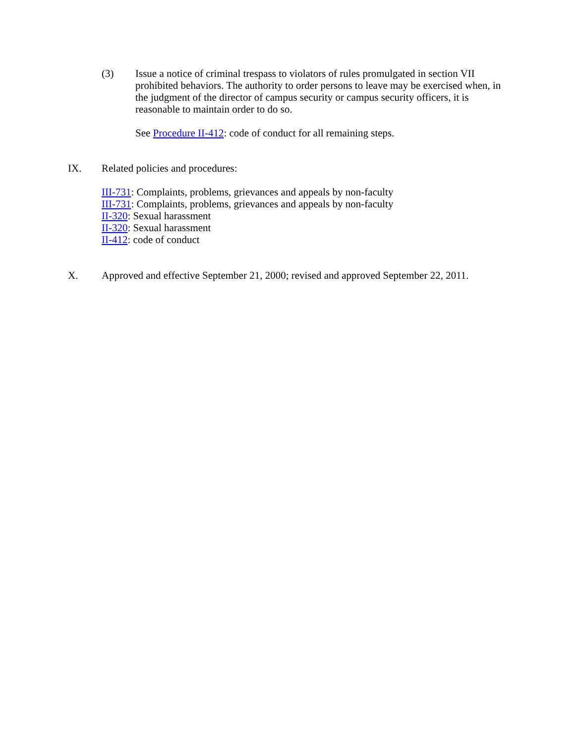(3) Issue a notice of criminal trespass to violators of rules promulgated in section VII prohibited behaviors. The authority to order persons to leave may be exercised when, in the judgment of the director of campus security or campus security officers, it is reasonable to maintain order to do so.
See Procedure II-412: code of conduct for all remaining steps.
IX. Related policies and procedures:
III-731: Complaints, problems, grievances and appeals by non-faculty
III-731: Complaints, problems, grievances and appeals by non-faculty
II-320: Sexual harassment
II-320: Sexual harassment
II-412: code of conduct
X. Approved and effective September 21, 2000; revised and approved September 22, 2011.